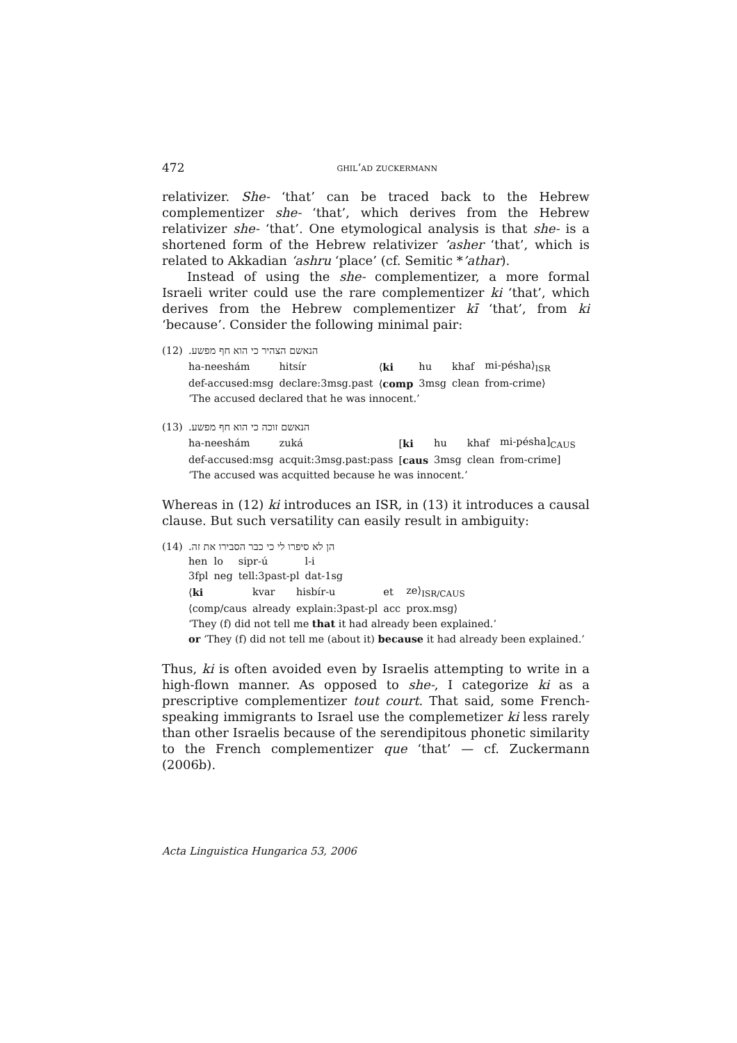472 ghil‘ad zuckermann
relativizer. She- ‘that’ can be traced back to the Hebrew complementizer she- ‘that’, which derives from the Hebrew relativizer she- ‘that’. One etymological analysis is that she- is a shortened form of the Hebrew relativizer ’asher ‘that’, which is related to Akkadian ‘ashru ‘place’ (cf. Semitic *’athar).
Instead of using the she- complementizer, a more formal Israeli writer could use the rare complementizer ki ‘that’, which derives from the Hebrew complementizer kī ‘that’, from ki ‘because’. Consider the following minimal pair:
(12) הנאשם הצהיר כי הוא חף מפשע.
| ha-neeshám | hitsír | ⟨ ki | hu | khaf | mi-pésha⟩<sub>ISR</sub> |
| def-accused:msg | declare:3msg.past | ⟨ comp | 3msg | clean | from-crime⟩ |
‘The accused declared that he was innocent.’
(13) הנאשם זוכה כי הוא חף מפשע.
| ha-neeshám | zuká | [ ki | hu | khaf | mi-pésha]<sub>CAUS</sub> |
| def-accused:msg | acquit:3msg.past:pass | [ caus | 3msg | clean | from-crime] |
‘The accused was acquitted because he was innocent.’
Whereas in (12) ki introduces an ISR, in (13) it introduces a causal clause. But such versatility can easily result in ambiguity:
(14) הן לא סיפרו לי כי כבר הסבירו את זה.
| hen | lo | sipr-ú | l-i |
| 3fpl | neg | tell:3past-pl | dat-1sg |
| ⟨ ki | kvar | hisbír-u | et | ze⟩<sub>ISR/CAUS</sub> |
| ⟨comp/caus | already | explain:3past-pl | acc | prox.msg⟩ |
‘They (f) did not tell me that it had already been explained.’
or ‘They (f) did not tell me (about it) because it had already been explained.’
Thus, ki is often avoided even by Israelis attempting to write in a high-flown manner. As opposed to she-, I categorize ki as a prescriptive complementizer tout court. That said, some French-speaking immigrants to Israel use the complemetizer ki less rarely than other Israelis because of the serendipitous phonetic similarity to the French complementizer que ‘that’ — cf. Zuckermann (2006b).
Acta Linguistica Hungarica 53, 2006